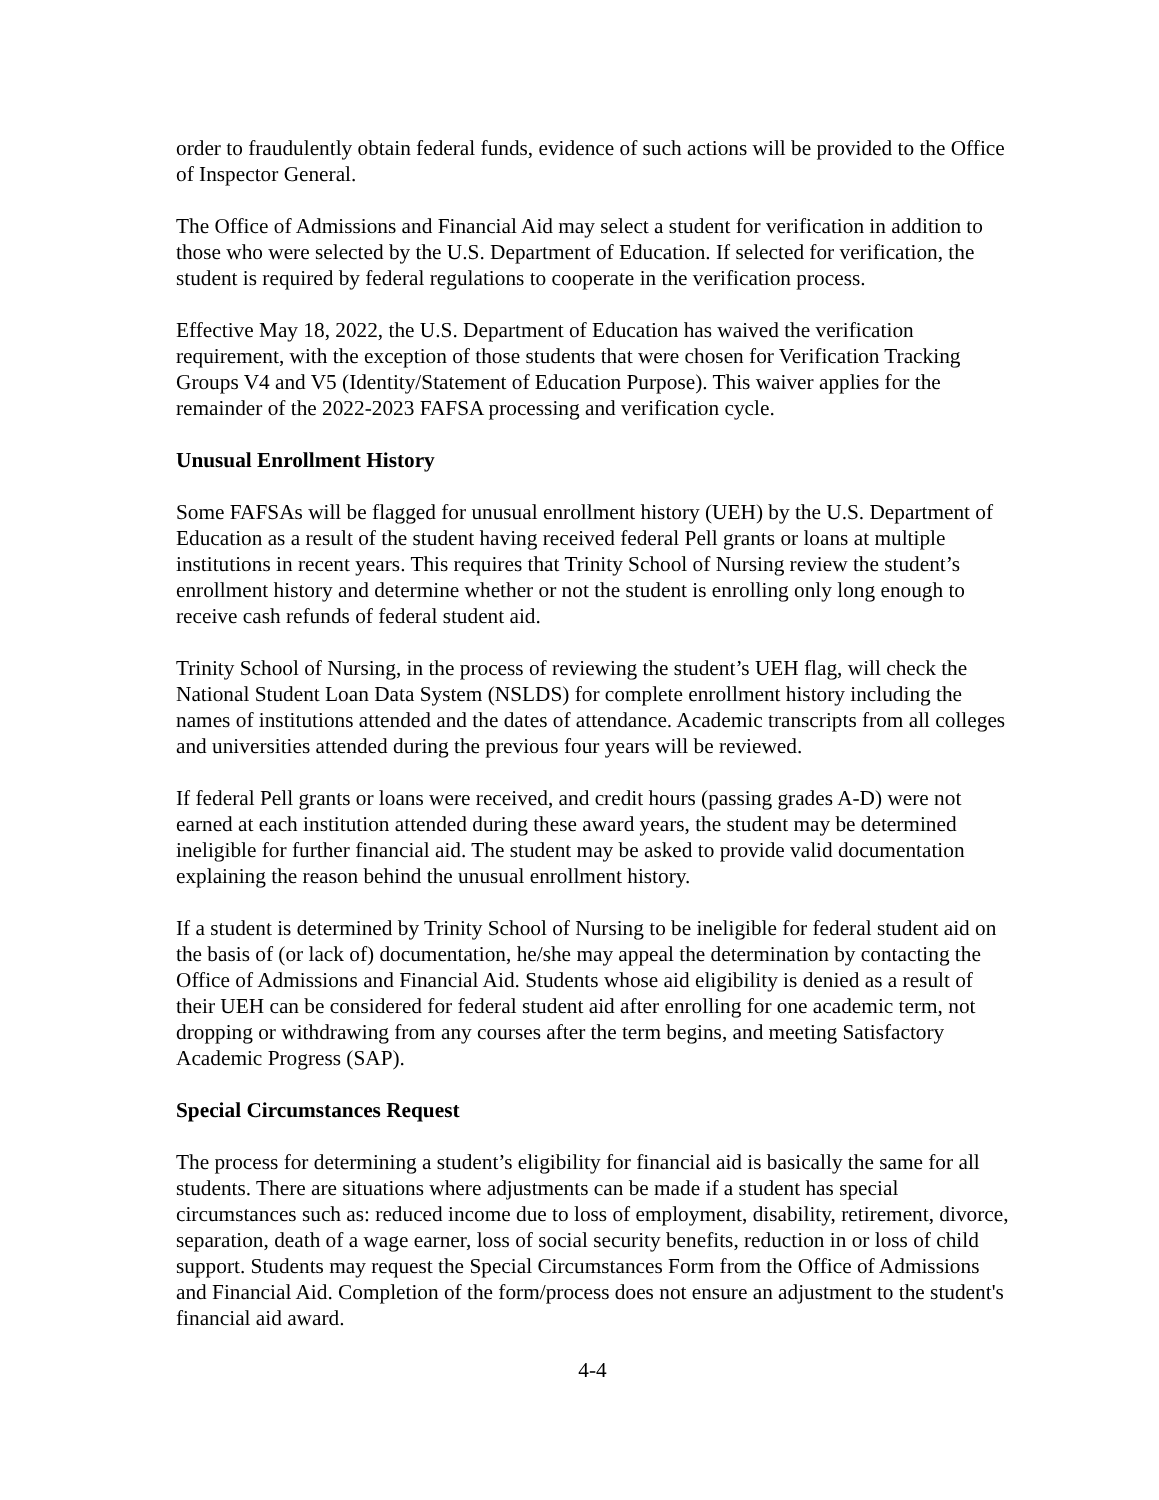order to fraudulently obtain federal funds, evidence of such actions will be provided to the Office of Inspector General.
The Office of Admissions and Financial Aid may select a student for verification in addition to those who were selected by the U.S. Department of Education. If selected for verification, the student is required by federal regulations to cooperate in the verification process.
Effective May 18, 2022, the U.S. Department of Education has waived the verification requirement, with the exception of those students that were chosen for Verification Tracking Groups V4 and V5 (Identity/Statement of Education Purpose). This waiver applies for the remainder of the 2022-2023 FAFSA processing and verification cycle.
Unusual Enrollment History
Some FAFSAs will be flagged for unusual enrollment history (UEH) by the U.S. Department of Education as a result of the student having received federal Pell grants or loans at multiple institutions in recent years. This requires that Trinity School of Nursing review the student’s enrollment history and determine whether or not the student is enrolling only long enough to receive cash refunds of federal student aid.
Trinity School of Nursing, in the process of reviewing the student’s UEH flag, will check the National Student Loan Data System (NSLDS) for complete enrollment history including the names of institutions attended and the dates of attendance. Academic transcripts from all colleges and universities attended during the previous four years will be reviewed.
If federal Pell grants or loans were received, and credit hours (passing grades A-D) were not earned at each institution attended during these award years, the student may be determined ineligible for further financial aid. The student may be asked to provide valid documentation explaining the reason behind the unusual enrollment history.
If a student is determined by Trinity School of Nursing to be ineligible for federal student aid on the basis of (or lack of) documentation, he/she may appeal the determination by contacting the Office of Admissions and Financial Aid. Students whose aid eligibility is denied as a result of their UEH can be considered for federal student aid after enrolling for one academic term, not dropping or withdrawing from any courses after the term begins, and meeting Satisfactory Academic Progress (SAP).
Special Circumstances Request
The process for determining a student’s eligibility for financial aid is basically the same for all students. There are situations where adjustments can be made if a student has special circumstances such as: reduced income due to loss of employment, disability, retirement, divorce, separation, death of a wage earner, loss of social security benefits, reduction in or loss of child support. Students may request the Special Circumstances Form from the Office of Admissions and Financial Aid. Completion of the form/process does not ensure an adjustment to the student's financial aid award.
4-4